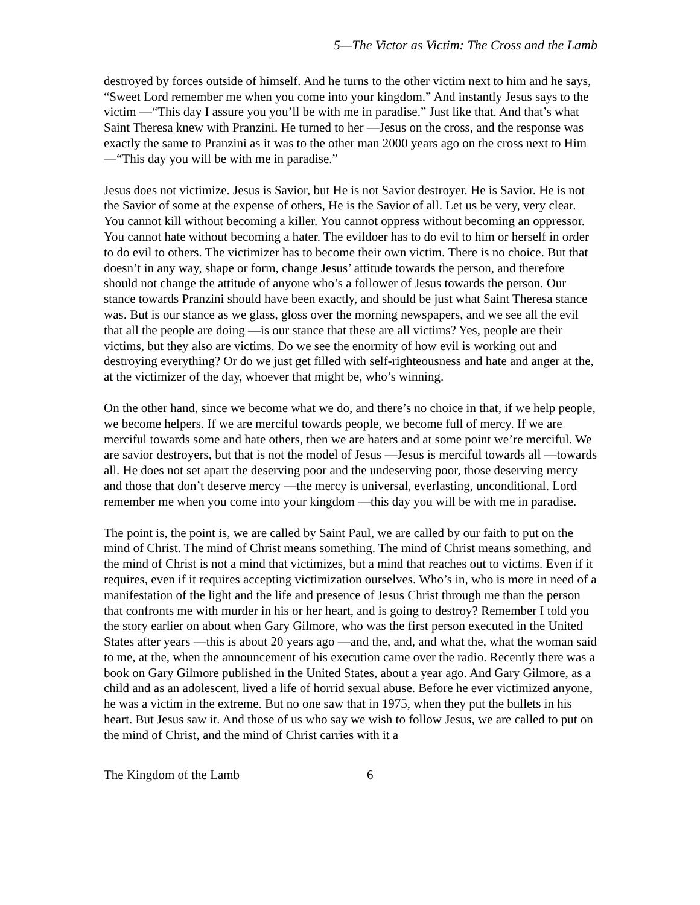5—The Victor as Victim: The Cross and the Lamb
destroyed by forces outside of himself. And he turns to the other victim next to him and he says, “Sweet Lord remember me when you come into your kingdom.” And instantly Jesus says to the victim —“This day I assure you you’ll be with me in paradise.” Just like that. And that’s what Saint Theresa knew with Pranzini. He turned to her —Jesus on the cross, and the response was exactly the same to Pranzini as it was to the other man 2000 years ago on the cross next to Him —“This day you will be with me in paradise.”
Jesus does not victimize. Jesus is Savior, but He is not Savior destroyer. He is Savior. He is not the Savior of some at the expense of others, He is the Savior of all. Let us be very, very clear. You cannot kill without becoming a killer. You cannot oppress without becoming an oppressor. You cannot hate without becoming a hater. The evildoer has to do evil to him or herself in order to do evil to others. The victimizer has to become their own victim. There is no choice. But that doesn’t in any way, shape or form, change Jesus’ attitude towards the person, and therefore should not change the attitude of anyone who’s a follower of Jesus towards the person. Our stance towards Pranzini should have been exactly, and should be just what Saint Theresa stance was. But is our stance as we glass, gloss over the morning newspapers, and we see all the evil that all the people are doing —is our stance that these are all victims? Yes, people are their victims, but they also are victims. Do we see the enormity of how evil is working out and destroying everything? Or do we just get filled with self-righteousness and hate and anger at the, at the victimizer of the day, whoever that might be, who’s winning.
On the other hand, since we become what we do, and there’s no choice in that, if we help people, we become helpers. If we are merciful towards people, we become full of mercy. If we are merciful towards some and hate others, then we are haters and at some point we’re merciful. We are savior destroyers, but that is not the model of Jesus —Jesus is merciful towards all —towards all. He does not set apart the deserving poor and the undeserving poor, those deserving mercy and those that don’t deserve mercy —the mercy is universal, everlasting, unconditional. Lord remember me when you come into your kingdom —this day you will be with me in paradise.
The point is, the point is, we are called by Saint Paul, we are called by our faith to put on the mind of Christ. The mind of Christ means something. The mind of Christ means something, and the mind of Christ is not a mind that victimizes, but a mind that reaches out to victims. Even if it requires, even if it requires accepting victimization ourselves. Who’s in, who is more in need of a manifestation of the light and the life and presence of Jesus Christ through me than the person that confronts me with murder in his or her heart, and is going to destroy? Remember I told you the story earlier on about when Gary Gilmore, who was the first person executed in the United States after years —this is about 20 years ago —and the, and, and what the, what the woman said to me, at the, when the announcement of his execution came over the radio. Recently there was a book on Gary Gilmore published in the United States, about a year ago. And Gary Gilmore, as a child and as an adolescent, lived a life of horrid sexual abuse. Before he ever victimized anyone, he was a victim in the extreme. But no one saw that in 1975, when they put the bullets in his heart. But Jesus saw it. And those of us who say we wish to follow Jesus, we are called to put on the mind of Christ, and the mind of Christ carries with it a
The Kingdom of the Lamb 6